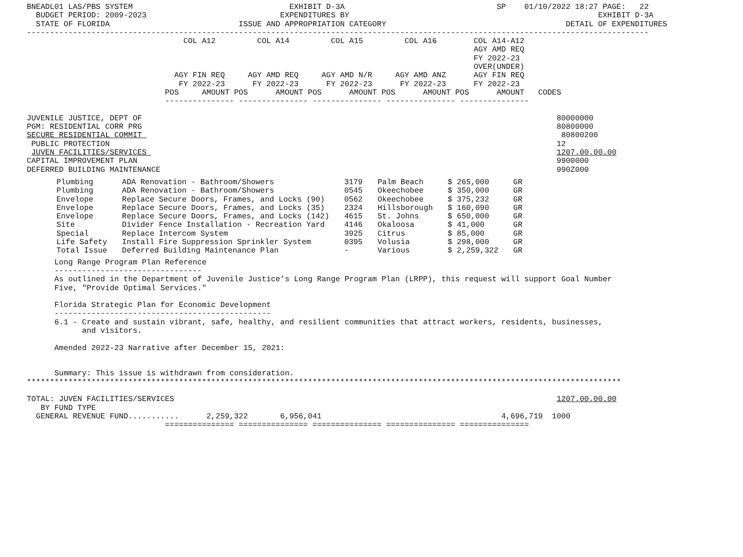BNEADL01 LAS/PBS SYSTEM                                  EXHIBIT D-3A                                 SP    01/10/2022 18:27 PAGE:   22
  BUDGET PERIOD: 2009-2023                             EXPENDITURES BY                                                      EXHIBIT D-3A
  STATE OF FLORIDA                            ISSUE AND APPROPRIATION CATEGORY                                       DETAIL OF EXPENDITURES
---------------------------------------------------------------------------------------------------------------------------------------
                                  COL A12         COL A14         COL A15         COL A16        COL A14-A12
                                                                                                 AGY AMD REQ
                                                                                                 FY 2022-23
                                                                                                 OVER(UNDER)
                                AGY FIN REQ     AGY AMD REQ     AGY AMD N/R     AGY AMD ANZ      AGY FIN REQ
                                 FY 2022-23      FY 2022-23      FY 2022-23      FY 2022-23      FY 2022-23
                              POS     AMOUNT POS      AMOUNT POS      AMOUNT POS      AMOUNT POS      AMOUNT   CODES
                              --------------- --------------- --------------- --------------- ---------------

JUVENILE JUSTICE, DEPT OF                                                                                          80000000
PGM: RESIDENTIAL CORR PRG                                                                                          80800000
SECURE RESIDENTIAL COMMIT                                                                                           80800200
 PUBLIC PROTECTION                                                                                                 12
 JUVEN FACILITIES/SERVICES                                                                                         1207.00.00.00
CAPITAL IMPROVEMENT PLAN                                                                                           9900000
DEFERRED BUILDING MAINTENANCE                                                                                      990Z000
| Plumbing | ADA Renovation - Bathroom/Showers | 3179 | Palm Beach | $ 265,000 | GR |
| Plumbing | ADA Renovation - Bathroom/Showers | 0545 | Okeechobee | $ 350,000 | GR |
| Envelope | Replace Secure Doors, Frames, and Locks (90) | 0562 | Okeechobee | $ 375,232 | GR |
| Envelope | Replace Secure Doors, Frames, and Locks (35) | 2324 | Hillsborough | $ 160,090 | GR |
| Envelope | Replace Secure Doors, Frames, and Locks (142) | 4615 | St. Johns | $ 650,000 | GR |
| Site | Divider Fence Installation - Recreation Yard | 4146 | Okaloosa | $ 41,000 | GR |
| Special | Replace Intercom System | 3925 | Citrus | $ 85,000 | GR |
| Life Safety | Install Fire Suppression Sprinkler System | 0395 | Volusia | $ 298,000 | GR |
| Total Issue | Deferred Building Maintenance Plan | - | Various | $ 2,259,322 | GR |
      Long Range Program Plan Reference
      --------------------------------
      As outlined in the Department of Juvenile Justice’s Long Range Program Plan (LRPP), this request will support Goal Number
      Five, "Provide Optimal Services."

      Florida Strategic Plan for Economic Development
      -----------------------------------------------
      6.1 - Create and sustain vibrant, safe, healthy, and resilient communities that attract workers, residents, businesses,
            and visitors.

      Amended 2022-23 Narrative after December 15, 2021:


      Summary: This issue is withdrawn from consideration.
*********************************************************************************************************************************

TOTAL: JUVEN FACILITIES/SERVICES                                                                                   1207.00.00.00
   BY FUND TYPE
  GENERAL REVENUE FUND...........      2,259,322       6,956,041                                       4,696,719  1000
                              =============== =============== =============== =============== ===============